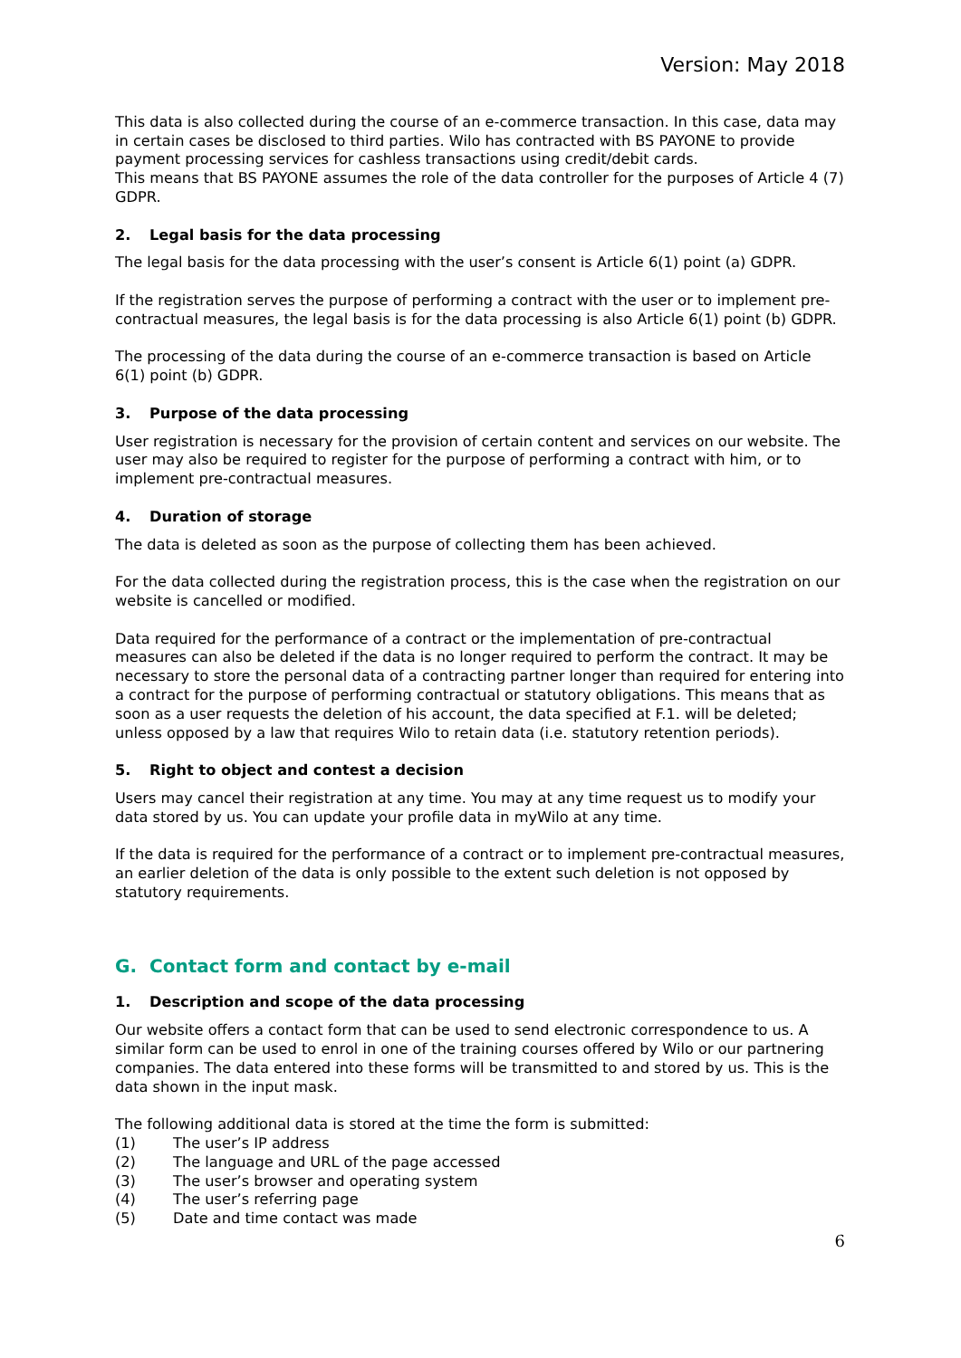Version: May 2018
This data is also collected during the course of an e-commerce transaction. In this case, data may in certain cases be disclosed to third parties. Wilo has contracted with BS PAYONE to provide payment processing services for cashless transactions using credit/debit cards.
This means that BS PAYONE assumes the role of the data controller for the purposes of Article 4 (7) GDPR.
2. Legal basis for the data processing
The legal basis for the data processing with the user’s consent is Article 6(1) point (a) GDPR.
If the registration serves the purpose of performing a contract with the user or to implement pre-contractual measures, the legal basis is for the data processing is also Article 6(1) point (b) GDPR.
The processing of the data during the course of an e-commerce transaction is based on Article 6(1) point (b) GDPR.
3. Purpose of the data processing
User registration is necessary for the provision of certain content and services on our website. The user may also be required to register for the purpose of performing a contract with him, or to implement pre-contractual measures.
4. Duration of storage
The data is deleted as soon as the purpose of collecting them has been achieved.
For the data collected during the registration process, this is the case when the registration on our website is cancelled or modified.
Data required for the performance of a contract or the implementation of pre-contractual measures can also be deleted if the data is no longer required to perform the contract. It may be necessary to store the personal data of a contracting partner longer than required for entering into a contract for the purpose of performing contractual or statutory obligations. This means that as soon as a user requests the deletion of his account, the data specified at F.1. will be deleted; unless opposed by a law that requires Wilo to retain data (i.e. statutory retention periods).
5. Right to object and contest a decision
Users may cancel their registration at any time. You may at any time request us to modify your data stored by us. You can update your profile data in myWilo at any time.
If the data is required for the performance of a contract or to implement pre-contractual measures, an earlier deletion of the data is only possible to the extent such deletion is not opposed by statutory requirements.
G. Contact form and contact by e-mail
1. Description and scope of the data processing
Our website offers a contact form that can be used to send electronic correspondence to us. A similar form can be used to enrol in one of the training courses offered by Wilo or our partnering companies. The data entered into these forms will be transmitted to and stored by us. This is the data shown in the input mask.
The following additional data is stored at the time the form is submitted:
(1) The user’s IP address
(2) The language and URL of the page accessed
(3) The user’s browser and operating system
(4) The user’s referring page
(5) Date and time contact was made
6